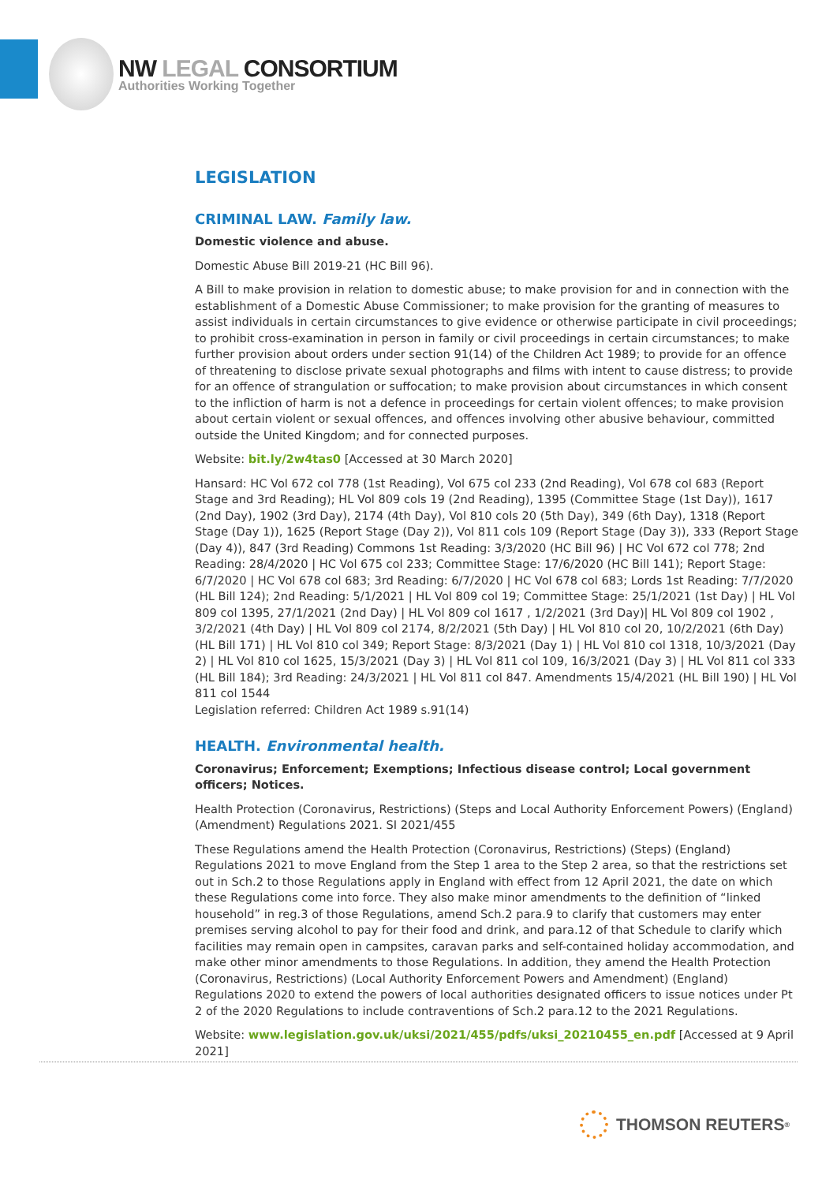NW LEGAL CONSORTIUM
Authorities Working Together
LEGISLATION
CRIMINAL LAW. Family law.
Domestic violence and abuse.
Domestic Abuse Bill 2019-21 (HC Bill 96).
A Bill to make provision in relation to domestic abuse; to make provision for and in connection with the establishment of a Domestic Abuse Commissioner; to make provision for the granting of measures to assist individuals in certain circumstances to give evidence or otherwise participate in civil proceedings; to prohibit cross-examination in person in family or civil proceedings in certain circumstances; to make further provision about orders under section 91(14) of the Children Act 1989; to provide for an offence of threatening to disclose private sexual photographs and films with intent to cause distress; to provide for an offence of strangulation or suffocation; to make provision about circumstances in which consent to the infliction of harm is not a defence in proceedings for certain violent offences; to make provision about certain violent or sexual offences, and offences involving other abusive behaviour, committed outside the United Kingdom; and for connected purposes.
Website: bit.ly/2w4tas0 [Accessed at 30 March 2020]
Hansard: HC Vol 672 col 778 (1st Reading), Vol 675 col 233 (2nd Reading), Vol 678 col 683 (Report Stage and 3rd Reading); HL Vol 809 cols 19 (2nd Reading), 1395 (Committee Stage (1st Day)), 1617 (2nd Day), 1902 (3rd Day), 2174 (4th Day), Vol 810 cols 20 (5th Day), 349 (6th Day), 1318 (Report Stage (Day 1)), 1625 (Report Stage (Day 2)), Vol 811 cols 109 (Report Stage (Day 3)), 333 (Report Stage (Day 4)), 847 (3rd Reading) Commons 1st Reading: 3/3/2020 (HC Bill 96) | HC Vol 672 col 778; 2nd Reading: 28/4/2020 | HC Vol 675 col 233; Committee Stage: 17/6/2020 (HC Bill 141); Report Stage: 6/7/2020 | HC Vol 678 col 683; 3rd Reading: 6/7/2020 | HC Vol 678 col 683; Lords 1st Reading: 7/7/2020 (HL Bill 124); 2nd Reading: 5/1/2021 | HL Vol 809 col 19; Committee Stage: 25/1/2021 (1st Day) | HL Vol 809 col 1395, 27/1/2021 (2nd Day) | HL Vol 809 col 1617 , 1/2/2021 (3rd Day)| HL Vol 809 col 1902 , 3/2/2021 (4th Day) | HL Vol 809 col 2174, 8/2/2021 (5th Day) | HL Vol 810 col 20, 10/2/2021 (6th Day) (HL Bill 171) | HL Vol 810 col 349; Report Stage: 8/3/2021 (Day 1) | HL Vol 810 col 1318, 10/3/2021 (Day 2) | HL Vol 810 col 1625, 15/3/2021 (Day 3) | HL Vol 811 col 109, 16/3/2021 (Day 3) | HL Vol 811 col 333 (HL Bill 184); 3rd Reading: 24/3/2021 | HL Vol 811 col 847. Amendments 15/4/2021 (HL Bill 190) | HL Vol 811 col 1544
Legislation referred: Children Act 1989 s.91(14)
HEALTH. Environmental health.
Coronavirus; Enforcement; Exemptions; Infectious disease control; Local government officers; Notices.
Health Protection (Coronavirus, Restrictions) (Steps and Local Authority Enforcement Powers) (England) (Amendment) Regulations 2021. SI 2021/455
These Regulations amend the Health Protection (Coronavirus, Restrictions) (Steps) (England) Regulations 2021 to move England from the Step 1 area to the Step 2 area, so that the restrictions set out in Sch.2 to those Regulations apply in England with effect from 12 April 2021, the date on which these Regulations come into force. They also make minor amendments to the definition of “linked household” in reg.3 of those Regulations, amend Sch.2 para.9 to clarify that customers may enter premises serving alcohol to pay for their food and drink, and para.12 of that Schedule to clarify which facilities may remain open in campsites, caravan parks and self-contained holiday accommodation, and make other minor amendments to those Regulations. In addition, they amend the Health Protection (Coronavirus, Restrictions) (Local Authority Enforcement Powers and Amendment) (England) Regulations 2020 to extend the powers of local authorities designated officers to issue notices under Pt 2 of the 2020 Regulations to include contraventions of Sch.2 para.12 to the 2021 Regulations.
Website: www.legislation.gov.uk/uksi/2021/455/pdfs/uksi_20210455_en.pdf [Accessed at 9 April 2021]
THOMSON REUTERS<sup>®</sup>